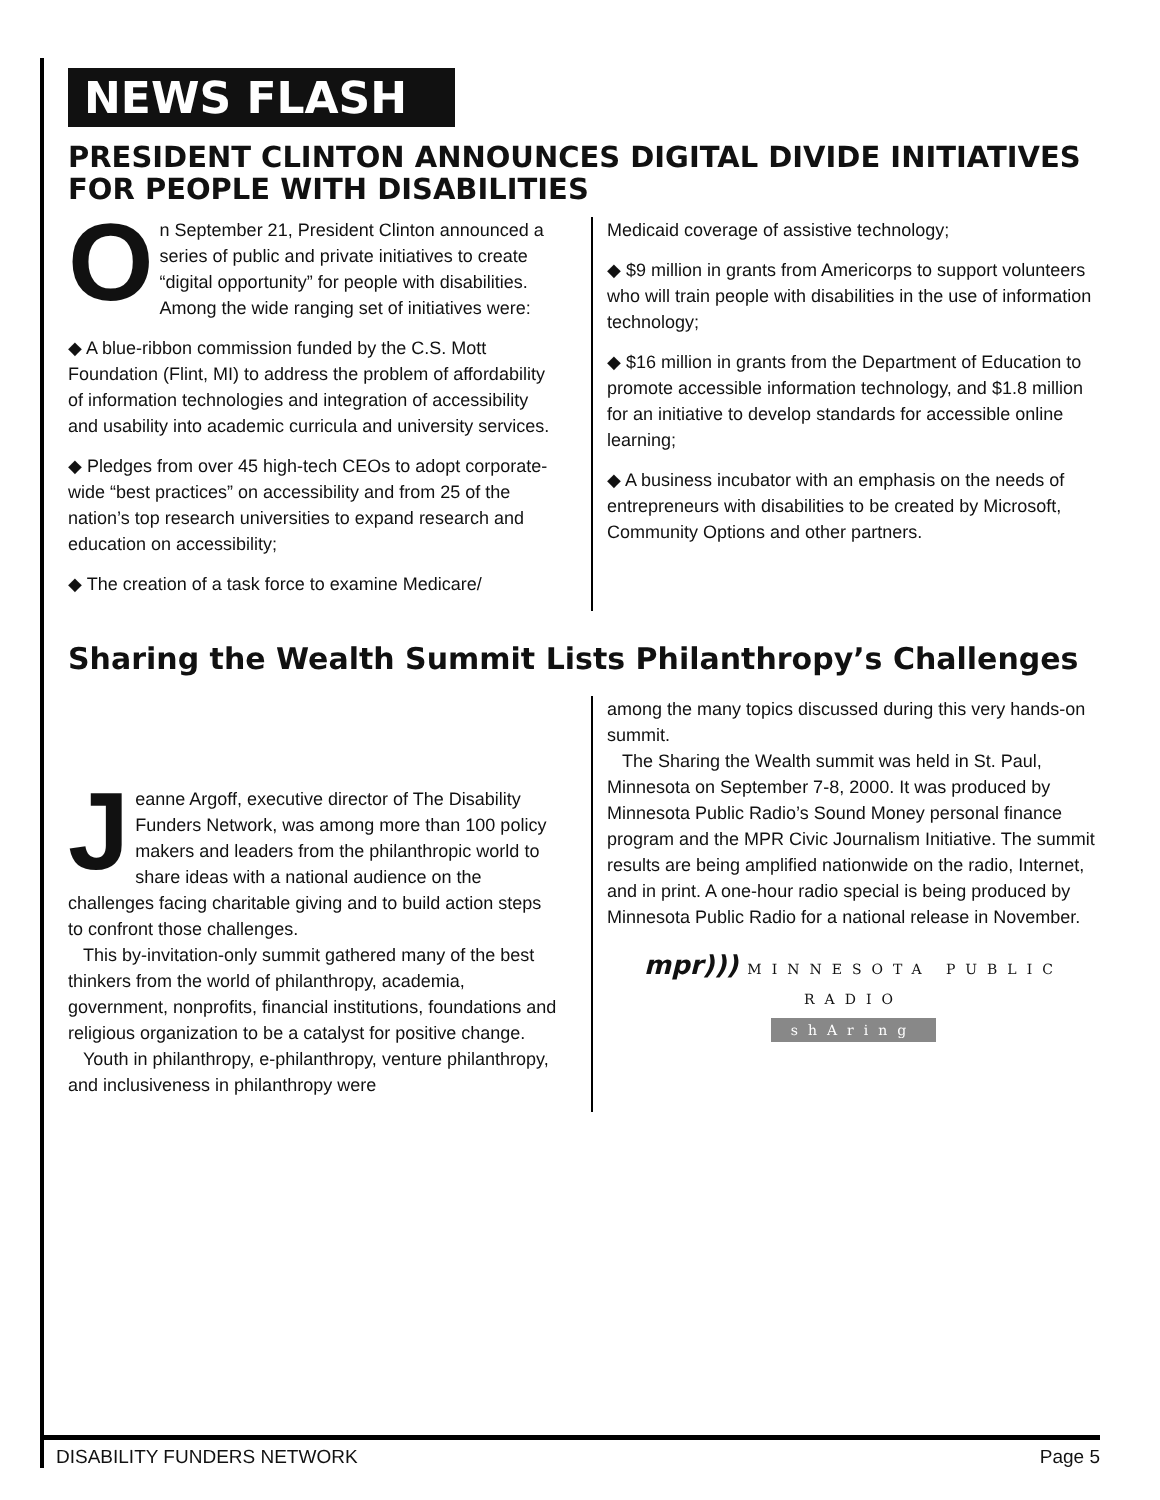NEWS FLASH
PRESIDENT CLINTON ANNOUNCES DIGITAL DIVIDE INITIATIVES FOR PEOPLE WITH DISABILITIES
On September 21, President Clinton announced a series of public and private initiatives to create “digital opportunity” for people with disabilities. Among the wide ranging set of initiatives were:
◆ A blue-ribbon commission funded by the C.S. Mott Foundation (Flint, MI) to address the problem of affordability of information technologies and integration of accessibility and usability into academic curricula and university services.
◆ Pledges from over 45 high-tech CEOs to adopt corporate-wide “best practices” on accessibility and from 25 of the nation’s top research universities to expand research and education on accessibility;
◆ The creation of a task force to examine Medicare/
Medicaid coverage of assistive technology;
◆ $9 million in grants from Americorps to support volunteers who will train people with disabilities in the use of information technology;
◆ $16 million in grants from the Department of Education to promote accessible information technology, and $1.8 million for an initiative to develop standards for accessible online learning;
◆ A business incubator with an emphasis on the needs of entrepreneurs with disabilities to be created by Microsoft, Community Options and other partners.
Sharing the Wealth Summit Lists Philanthropy’s Challenges
Jeanne Argoff, executive director of The Disability Funders Network, was among more than 100 policy makers and leaders from the philanthropic world to share ideas with a national audience on the challenges facing charitable giving and to build action steps to confront those challenges.
This by-invitation-only summit gathered many of the best thinkers from the world of philanthropy, academia, government, nonprofits, financial institutions, foundations and religious organization to be a catalyst for positive change.
Youth in philanthropy, e-philanthropy, venture philanthropy, and inclusiveness in philanthropy were
among the many topics discussed during this very hands-on summit.
The Sharing the Wealth summit was held in St. Paul, Minnesota on September 7-8, 2000. It was produced by Minnesota Public Radio’s Sound Money personal finance program and the MPR Civic Journalism Initiative. The summit results are being amplified nationwide on the radio, Internet, and in print. A one-hour radio special is being produced by Minnesota Public Radio for a national release in November.
mpr))) MINNESOTA PUBLIC RADIO
shAring
DISABILITY FUNDERS NETWORK Page 5